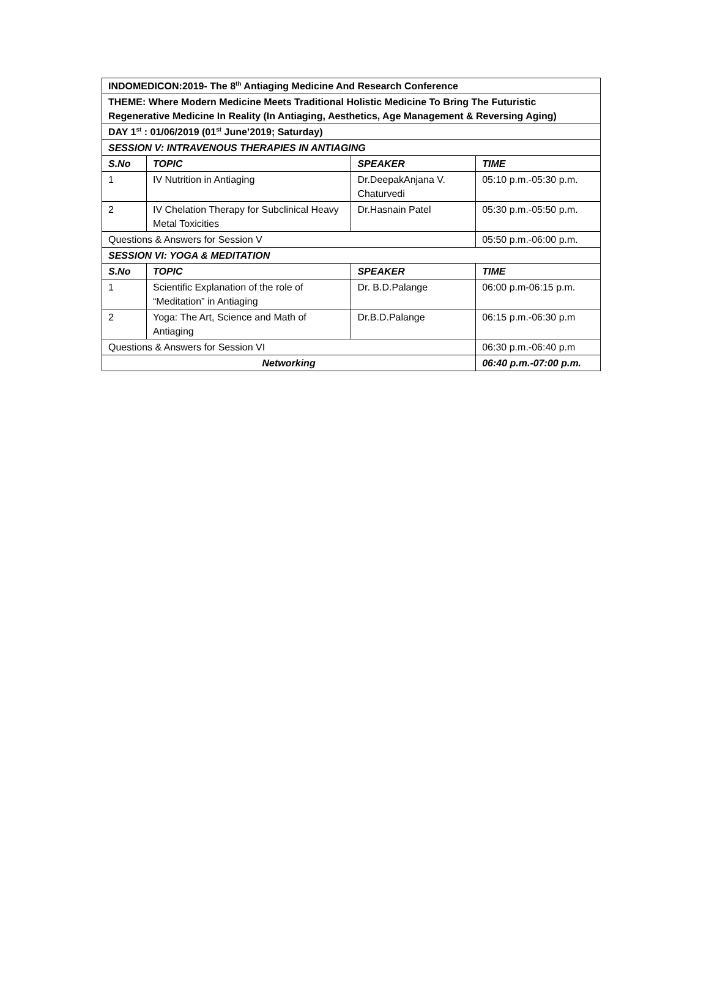| INDOMEDICON:2019- The 8<sup>th</sup> Antiaging Medicine And Research Conference | | | |
| THEME: Where Modern Medicine Meets Traditional Holistic Medicine To Bring The Futuristic Regenerative Medicine In Reality (In Antiaging, Aesthetics, Age Management & Reversing Aging) | | | |
| DAY 1<sup>st</sup> : 01/06/2019 (01<sup>st</sup> June’2019; Saturday) | | | |
| SESSION V: INTRAVENOUS THERAPIES IN ANTIAGING | | | |
| S.No | TOPIC | SPEAKER | TIME |
| 1 | IV Nutrition in Antiaging | Dr.DeepakAnjana V. Chaturvedi | 05:10 p.m.-05:30 p.m. |
| 2 | IV Chelation Therapy for Subclinical Heavy Metal Toxicities | Dr.Hasnain Patel | 05:30 p.m.-05:50 p.m. |
| Questions & Answers for Session V | | | 05:50 p.m.-06:00 p.m. |
| SESSION VI: YOGA & MEDITATION | | | |
| S.No | TOPIC | SPEAKER | TIME |
| 1 | Scientific Explanation of the role of “Meditation” in Antiaging | Dr. B.D.Palange | 06:00 p.m-06:15 p.m. |
| 2 | Yoga: The Art, Science and Math of Antiaging | Dr.B.D.Palange | 06:15 p.m.-06:30 p.m |
| Questions & Answers for Session VI | | | 06:30 p.m.-06:40 p.m |
| Networking | | | 06:40 p.m.-07:00 p.m. |